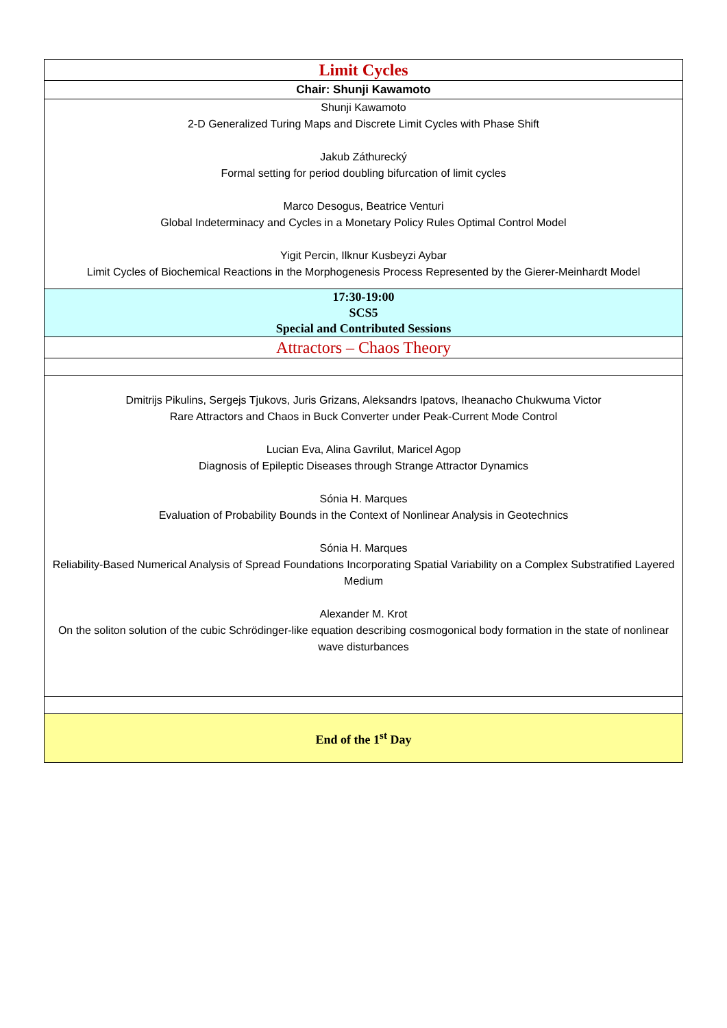| Limit Cycles |
| Chair: Shunji Kawamoto |
| Shunji Kawamoto 2-D Generalized Turing Maps and Discrete Limit Cycles with Phase Shift Jakub Záthurecký Formal setting for period doubling bifurcation of limit cycles Marco Desogus, Beatrice Venturi Global Indeterminacy and Cycles in a Monetary Policy Rules Optimal Control Model Yigit Percin, Ilknur Kusbeyzi Aybar Limit Cycles of Biochemical Reactions in the Morphogenesis Process Represented by the Gierer-Meinhardt Model |
| 17:30-19:00 SCS5 Special and Contributed Sessions |
| Attractors – Chaos Theory |
| Dmitrijs Pikulins, Sergejs Tjukovs, Juris Grizans, Aleksandrs Ipatovs, Iheanacho Chukwuma Victor Rare Attractors and Chaos in Buck Converter under Peak-Current Mode Control Lucian Eva, Alina Gavrilut, Maricel Agop Diagnosis of Epileptic Diseases through Strange Attractor Dynamics Sónia H. Marques Evaluation of Probability Bounds in the Context of Nonlinear Analysis in Geotechnics Sónia H. Marques Reliability-Based Numerical Analysis of Spread Foundations Incorporating Spatial Variability on a Complex Substratified Layered Medium Alexander M. Krot On the soliton solution of the cubic Schrödinger-like equation describing cosmogonical body formation in the state of nonlinear wave disturbances |
| End of the 1<sup>st</sup> Day |